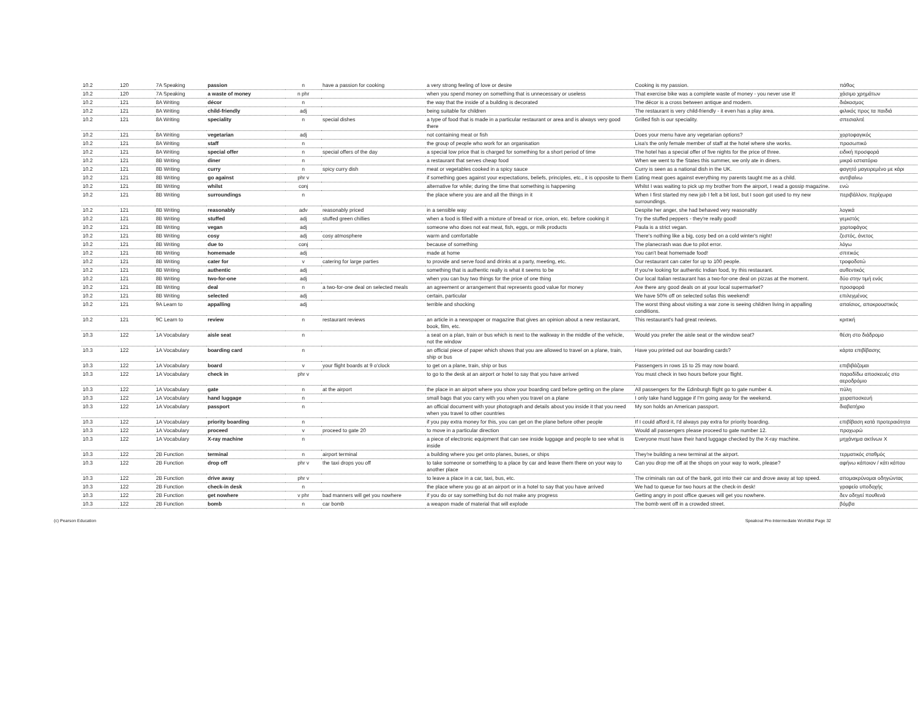| 10.2 | 120 | 7A Speaking | passion | n | have a passion for cooking | a very strong feeling of love or desire | Cooking is my passion. | πάθος |
| 10.2 | 120 | 7A Speaking | a waste of money | n phr | | when you spend money on something that is unnecessary or useless | That exercise bike was a complete waste of money - you never use it! | χάσιμο χρημάτων |
| 10.2 | 121 | 8A Writing | décor | n | | the way that the inside of a building is decorated | The décor is a cross between antique and modern. | διάκοσμος |
| 10.2 | 121 | 8A Writing | child-friendly | adj | | being suitable for children | The restaurant is very child-friendly - it even has a play area. | φιλικός προς τα παιδιά |
| 10.2 | 121 | 8A Writing | speciality | n | special dishes | a type of food that is made in a particular restaurant or area and is always very good there | Grilled fish is our speciality. | σπεσιαλιτέ |
| 10.2 | 121 | 8A Writing | vegetarian | adj | | not containing meat or fish | Does your menu have any vegetarian options? | χορτοφαγικός |
| 10.2 | 121 | 8A Writing | staff | n | | the group of people who work for an organisation | Lisa's the only female member of staff at the hotel where she works. | προσωπικό |
| 10.2 | 121 | 8A Writing | special offer | n | special offers of the day | a special low price that is charged for something for a short period of time | The hotel has a special offer of five nights for the price of three. | ειδική προσφορά |
| 10.2 | 121 | 8B Writing | diner | n | | a restaurant that serves cheap food | When we went to the States this summer, we only ate in diners. | μικρό εστιατόριο |
| 10.2 | 121 | 8B Writing | curry | n | spicy curry dish | meat or vegetables cooked in a spicy sauce | Curry is seen as a national dish in the UK. | φαγητό μαγειρεμένο με κάρι |
| 10.2 | 121 | 8B Writing | go against | phr v | | if something goes against your expectations, beliefs, principles, etc., it is opposite to them | Eating meat goes against everything my parents taught me as a child. | αντιβαίνω |
| 10.2 | 121 | 8B Writing | whilst | conj | | alternative for while; during the time that something is happening | Whilst I was waiting to pick up my brother from the airport, I read a gossip magazine. | ενώ |
| 10.2 | 121 | 8B Writing | surroundings | n | | the place where you are and all the things in it | When I first started my new job I felt a bit lost, but I soon got used to my new surroundings. | περιβάλλον, περίχωρα |
| 10.2 | 121 | 8B Writing | reasonably | adv | reasonably priced | in a sensible way | Despite her anger, she had behaved very reasonably | λογικά |
| 10.2 | 121 | 8B Writing | stuffed | adj | stuffed green chillies | when a food is filled with a mixture of bread or rice, onion, etc. before cooking it | Try the stuffed peppers - they're really good! | γεμιστός |
| 10.2 | 121 | 8B Writing | vegan | adj | | someone who does not eat meat, fish, eggs, or milk products | Paula is a strict vegan. | χορτοφάγος |
| 10.2 | 121 | 8B Writing | cosy | adj | cosy atmosphere | warm and comfortable | There's nothing like a big, cosy bed on a cold winter's night! | ζεστός, άνετος |
| 10.2 | 121 | 8B Writing | due to | conj | | because of something | The planecrash was due to pilot error. | λόγω |
| 10.2 | 121 | 8B Writing | homemade | adj | | made at home | You can't beat homemade food! | σπιτικός |
| 10.2 | 121 | 8B Writing | cater for | v | catering for large parties | to provide and serve food and drinks at a party, meeting, etc. | Our restaurant can cater for up to 100 people. | τροφοδοτώ |
| 10.2 | 121 | 8B Writing | authentic | adj | | something that is authentic really is what it seems to be | If you're looking for authentic Indian food, try this restaurant. | αυθεντικός |
| 10.2 | 121 | 8B Writing | two-for-one | adj | | when you can buy two things for the price of one thing | Our local Italian restaurant has a two-for-one deal on pizzas at the moment. | δύο στην τιμή ενός |
| 10.2 | 121 | 8B Writing | deal | n | a two-for-one deal on selected meals | an agreement or arrangement that represents good value for money | Are there any good deals on at your local supermarket? | προσφορά |
| 10.2 | 121 | 8B Writing | selected | adj | | certain, particular | We have 50% off on selected sofas this weekend! | επιλεγμένος |
| 10.2 | 121 | 9A Learn to | appalling | adj | | terrible and shocking | The worst thing about visiting a war zone is seeing children living in appalling conditions. | απαίσιος, αποκρουστικός |
| 10.2 | 121 | 9C Learn to | review | n | restaurant reviews | an article in a newspaper or magazine that gives an opinion about a new restaurant, book, film, etc. | This restaurant's had great reviews. | κριτική |
| 10.3 | 122 | 1A Vocabulary | aisle seat | n | | a seat on a plan, train or bus which is next to the walkway in the middle of the vehicle, not the window | Would you prefer the aisle seat or the window seat? | θέση στο διάδρομο |
| 10.3 | 122 | 1A Vocabulary | boarding card | n | | an official piece of paper which shows that you are allowed to travel on a plane, train, ship or bus | Have you printed out our boarding cards? | κάρτα επιβίβασης |
| 10.3 | 122 | 1A Vocabulary | board | v | your flight boards at 9 o'clock | to get on a plane, train, ship or bus | Passengers in rows 15 to 25 may now board. | επιβιβάζομαι |
| 10.3 | 122 | 1A Vocabulary | check in | phr v | | to go to the desk at an airport or hotel to say that you have arrived | You must check in two hours before your flight. | παραδίδω αποσκευές στο αεροδρόμιο |
| 10.3 | 122 | 1A Vocabulary | gate | n | at the airport | the place in an airport where you show your boarding card before getting on the plane | All passengers for the Edinburgh flight go to gate number 4. | πύλη |
| 10.3 | 122 | 1A Vocabulary | hand luggage | n | | small bags that you carry with you when you travel on a plane | I only take hand luggage if I'm going away for the weekend. | χειραποσκευή |
| 10.3 | 122 | 1A Vocabulary | passport | n | | an official document with your photograph and details about you inside it that you need when you travel to other countries | My son holds an American passport. | διαβατήριο |
| 10.3 | 122 | 1A Vocabulary | priority boarding | n | | if you pay extra money for this, you can get on the plane before other people | If I could afford it, I'd always pay extra for priority boarding. | επιβίβαση κατά προτεραιότητα |
| 10.3 | 122 | 1A Vocabulary | proceed | v | proceed to gate 20 | to move in a particular direction | Would all passengers please proceed to gate number 12. | προχωρώ |
| 10.3 | 122 | 1A Vocabulary | X-ray machine | n | | a piece of electronic equipment that can see inside luggage and people to see what is inside | Everyone must have their hand luggage checked by the X-ray machine. | μηχάνημα ακτίνων Χ |
| 10.3 | 122 | 2B Function | terminal | n | airport terminal | a building where you get onto planes, buses, or ships | They're building a new terminal at the airport. | τερματικός σταθμός |
| 10.3 | 122 | 2B Function | drop off | phr v | the taxi drops you off | to take someone or something to a place by car and leave them there on your way to another place | Can you drop me off at the shops on your way to work, please? | αφήνω κάποιον / κάτι κάπου |
| 10.3 | 122 | 2B Function | drive away | phr v | | to leave a place in a car, taxi, bus, etc. | The criminals ran out of the bank, got into their car and drove away at top speed. | απομακρύνομαι οδηγώντας |
| 10.3 | 122 | 2B Function | check-in desk | n | | the place where you go at an airport or in a hotel to say that you have arrived | We had to queue for two hours at the check-in desk! | γραφείο υποδοχής |
| 10.3 | 122 | 2B Function | get nowhere | v phr | bad manners will get you nowhere | if you do or say something but do not make any progress | Getting angry in post office queues will get you nowhere. | δεν οδηγεί πουθενά |
| 10.3 | 122 | 2B Function | bomb | n | car bomb | a weapon made of material that will explode | The bomb went off in a crowded street. | βόμβα |
(c) Pearson Education Speakout Pre-Intermediate Worldlist Page 32